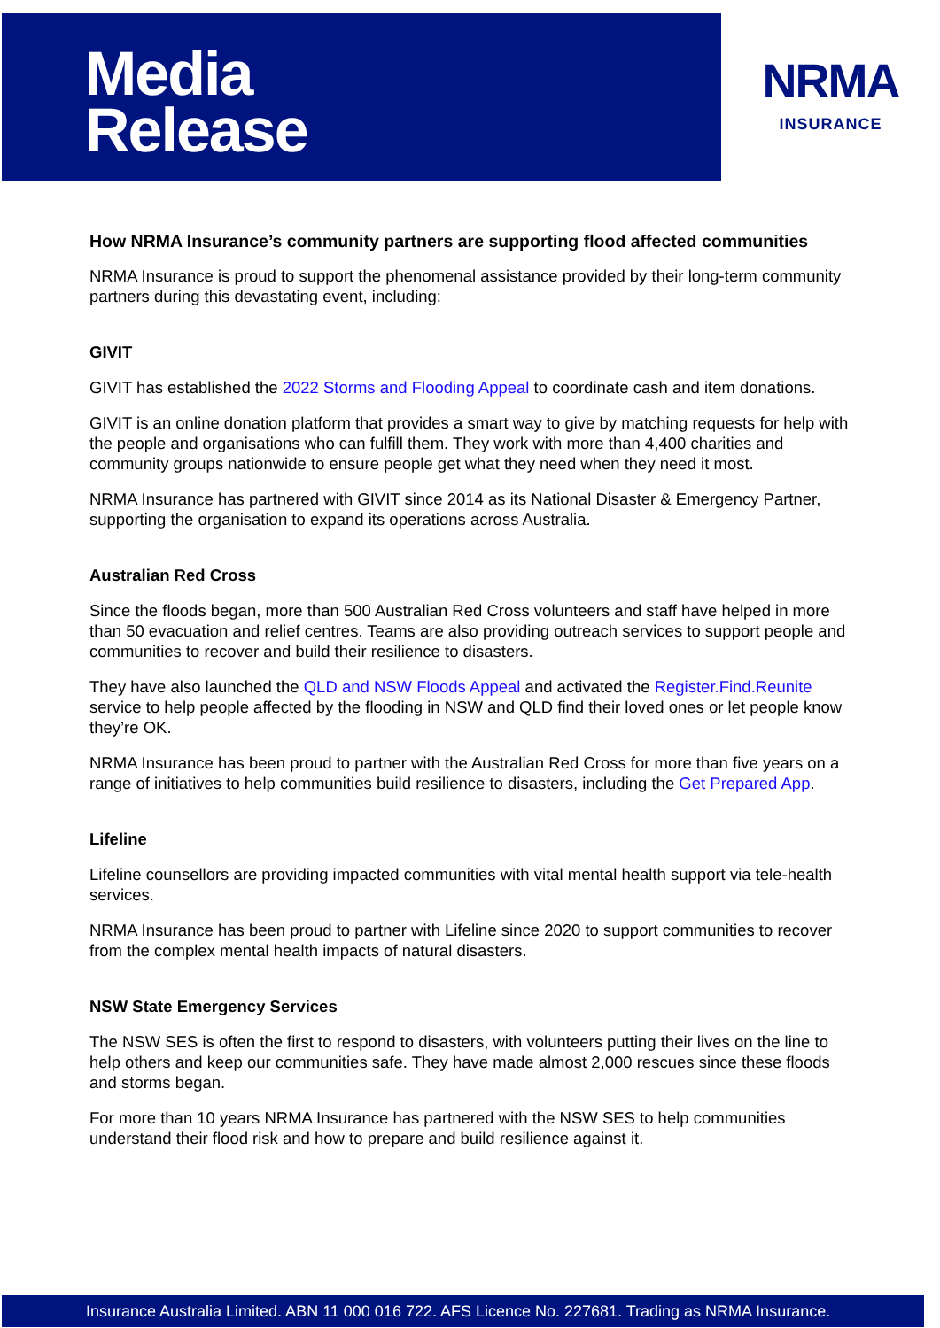Media
Release
NRMA
INSURANCE
How NRMA Insurance’s community partners are supporting flood affected communities
NRMA Insurance is proud to support the phenomenal assistance provided by their long-term community partners during this devastating event, including:
GIVIT
GIVIT has established the 2022 Storms and Flooding Appeal to coordinate cash and item donations.
GIVIT is an online donation platform that provides a smart way to give by matching requests for help with the people and organisations who can fulfill them. They work with more than 4,400 charities and community groups nationwide to ensure people get what they need when they need it most.
NRMA Insurance has partnered with GIVIT since 2014 as its National Disaster & Emergency Partner, supporting the organisation to expand its operations across Australia.
Australian Red Cross
Since the floods began, more than 500 Australian Red Cross volunteers and staff have helped in more than 50 evacuation and relief centres. Teams are also providing outreach services to support people and communities to recover and build their resilience to disasters.
They have also launched the QLD and NSW Floods Appeal and activated the Register.Find.Reunite service to help people affected by the flooding in NSW and QLD find their loved ones or let people know they’re OK.
NRMA Insurance has been proud to partner with the Australian Red Cross for more than five years on a range of initiatives to help communities build resilience to disasters, including the Get Prepared App.
Lifeline
Lifeline counsellors are providing impacted communities with vital mental health support via tele-health services.
NRMA Insurance has been proud to partner with Lifeline since 2020 to support communities to recover from the complex mental health impacts of natural disasters.
NSW State Emergency Services
The NSW SES is often the first to respond to disasters, with volunteers putting their lives on the line to help others and keep our communities safe. They have made almost 2,000 rescues since these floods and storms began.
For more than 10 years NRMA Insurance has partnered with the NSW SES to help communities understand their flood risk and how to prepare and build resilience against it.
Insurance Australia Limited. ABN 11 000 016 722. AFS Licence No. 227681. Trading as NRMA Insurance.